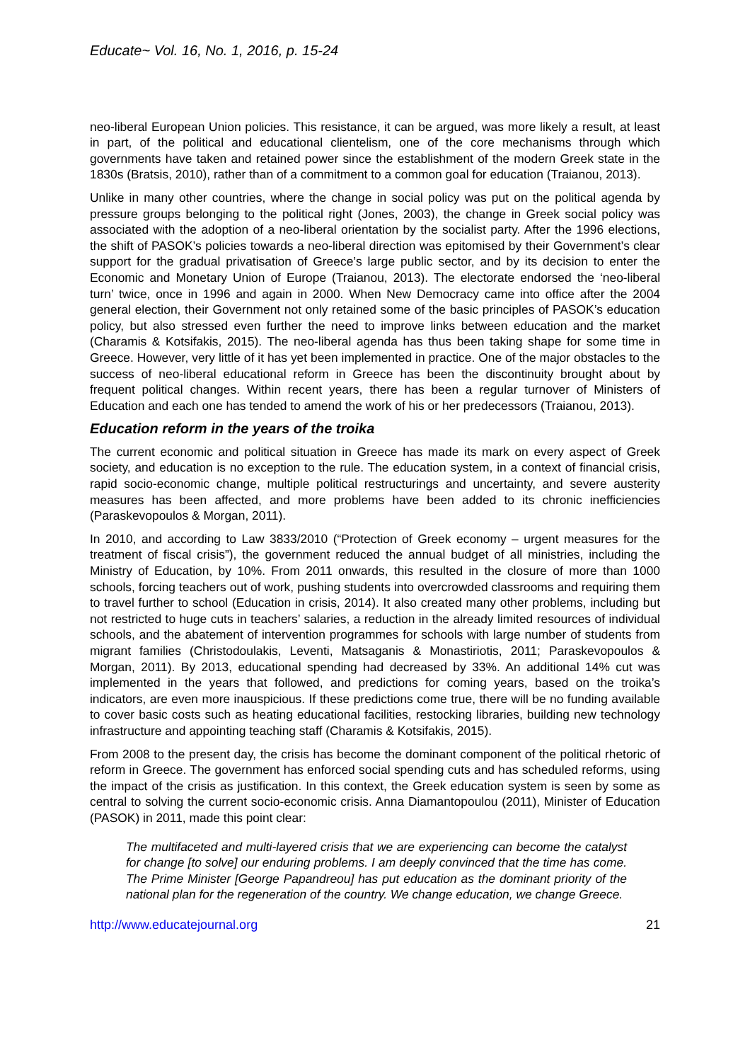Educate~ Vol. 16, No. 1, 2016, p. 15-24
neo-liberal European Union policies. This resistance, it can be argued, was more likely a result, at least in part, of the political and educational clientelism, one of the core mechanisms through which governments have taken and retained power since the establishment of the modern Greek state in the 1830s (Bratsis, 2010), rather than of a commitment to a common goal for education (Traianou, 2013).
Unlike in many other countries, where the change in social policy was put on the political agenda by pressure groups belonging to the political right (Jones, 2003), the change in Greek social policy was associated with the adoption of a neo-liberal orientation by the socialist party. After the 1996 elections, the shift of PASOK’s policies towards a neo-liberal direction was epitomised by their Government’s clear support for the gradual privatisation of Greece’s large public sector, and by its decision to enter the Economic and Monetary Union of Europe (Traianou, 2013). The electorate endorsed the ‘neo-liberal turn’ twice, once in 1996 and again in 2000. When New Democracy came into office after the 2004 general election, their Government not only retained some of the basic principles of PASOK’s education policy, but also stressed even further the need to improve links between education and the market (Charamis & Kotsifakis, 2015). The neo-liberal agenda has thus been taking shape for some time in Greece. However, very little of it has yet been implemented in practice. One of the major obstacles to the success of neo-liberal educational reform in Greece has been the discontinuity brought about by frequent political changes. Within recent years, there has been a regular turnover of Ministers of Education and each one has tended to amend the work of his or her predecessors (Traianou, 2013).
Education reform in the years of the troika
The current economic and political situation in Greece has made its mark on every aspect of Greek society, and education is no exception to the rule. The education system, in a context of financial crisis, rapid socio-economic change, multiple political restructurings and uncertainty, and severe austerity measures has been affected, and more problems have been added to its chronic inefficiencies (Paraskevopoulos & Morgan, 2011).
In 2010, and according to Law 3833/2010 (“Protection of Greek economy – urgent measures for the treatment of fiscal crisis”), the government reduced the annual budget of all ministries, including the Ministry of Education, by 10%. From 2011 onwards, this resulted in the closure of more than 1000 schools, forcing teachers out of work, pushing students into overcrowded classrooms and requiring them to travel further to school (Education in crisis, 2014). It also created many other problems, including but not restricted to huge cuts in teachers’ salaries, a reduction in the already limited resources of individual schools, and the abatement of intervention programmes for schools with large number of students from migrant families (Christodoulakis, Leventi, Matsaganis & Monastiriotis, 2011; Paraskevopoulos & Morgan, 2011). By 2013, educational spending had decreased by 33%. An additional 14% cut was implemented in the years that followed, and predictions for coming years, based on the troika’s indicators, are even more inauspicious. If these predictions come true, there will be no funding available to cover basic costs such as heating educational facilities, restocking libraries, building new technology infrastructure and appointing teaching staff (Charamis & Kotsifakis, 2015).
From 2008 to the present day, the crisis has become the dominant component of the political rhetoric of reform in Greece. The government has enforced social spending cuts and has scheduled reforms, using the impact of the crisis as justification. In this context, the Greek education system is seen by some as central to solving the current socio-economic crisis. Anna Diamantopoulou (2011), Minister of Education (PASOK) in 2011, made this point clear:
The multifaceted and multi-layered crisis that we are experiencing can become the catalyst for change [to solve] our enduring problems. I am deeply convinced that the time has come. The Prime Minister [George Papandreou] has put education as the dominant priority of the national plan for the regeneration of the country. We change education, we change Greece.
http://www.educatejournal.org 21